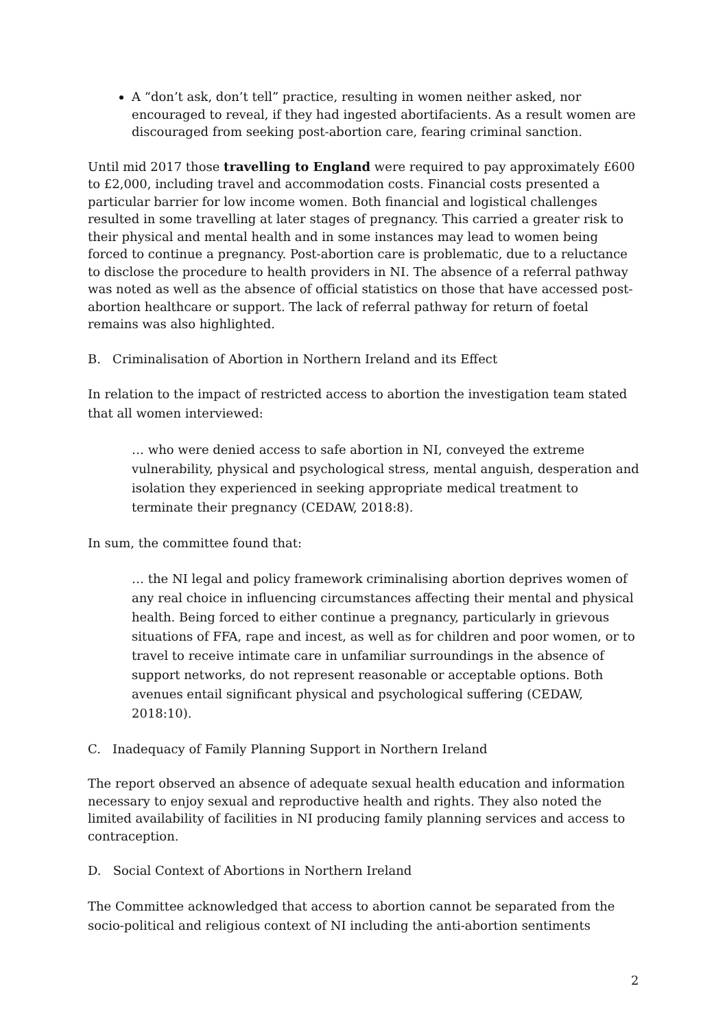A “don’t ask, don’t tell” practice, resulting in women neither asked, nor encouraged to reveal, if they had ingested abortifacients. As a result women are discouraged from seeking post-abortion care, fearing criminal sanction.
Until mid 2017 those travelling to England were required to pay approximately £600 to £2,000, including travel and accommodation costs. Financial costs presented a particular barrier for low income women. Both financial and logistical challenges resulted in some travelling at later stages of pregnancy. This carried a greater risk to their physical and mental health and in some instances may lead to women being forced to continue a pregnancy. Post-abortion care is problematic, due to a reluctance to disclose the procedure to health providers in NI. The absence of a referral pathway was noted as well as the absence of official statistics on those that have accessed post-abortion healthcare or support. The lack of referral pathway for return of foetal remains was also highlighted.
B. Criminalisation of Abortion in Northern Ireland and its Effect
In relation to the impact of restricted access to abortion the investigation team stated that all women interviewed:
… who were denied access to safe abortion in NI, conveyed the extreme vulnerability, physical and psychological stress, mental anguish, desperation and isolation they experienced in seeking appropriate medical treatment to terminate their pregnancy (CEDAW, 2018:8).
In sum, the committee found that:
… the NI legal and policy framework criminalising abortion deprives women of any real choice in influencing circumstances affecting their mental and physical health. Being forced to either continue a pregnancy, particularly in grievous situations of FFA, rape and incest, as well as for children and poor women, or to travel to receive intimate care in unfamiliar surroundings in the absence of support networks, do not represent reasonable or acceptable options. Both avenues entail significant physical and psychological suffering (CEDAW, 2018:10).
C. Inadequacy of Family Planning Support in Northern Ireland
The report observed an absence of adequate sexual health education and information necessary to enjoy sexual and reproductive health and rights. They also noted the limited availability of facilities in NI producing family planning services and access to contraception.
D. Social Context of Abortions in Northern Ireland
The Committee acknowledged that access to abortion cannot be separated from the socio-political and religious context of NI including the anti-abortion sentiments
2